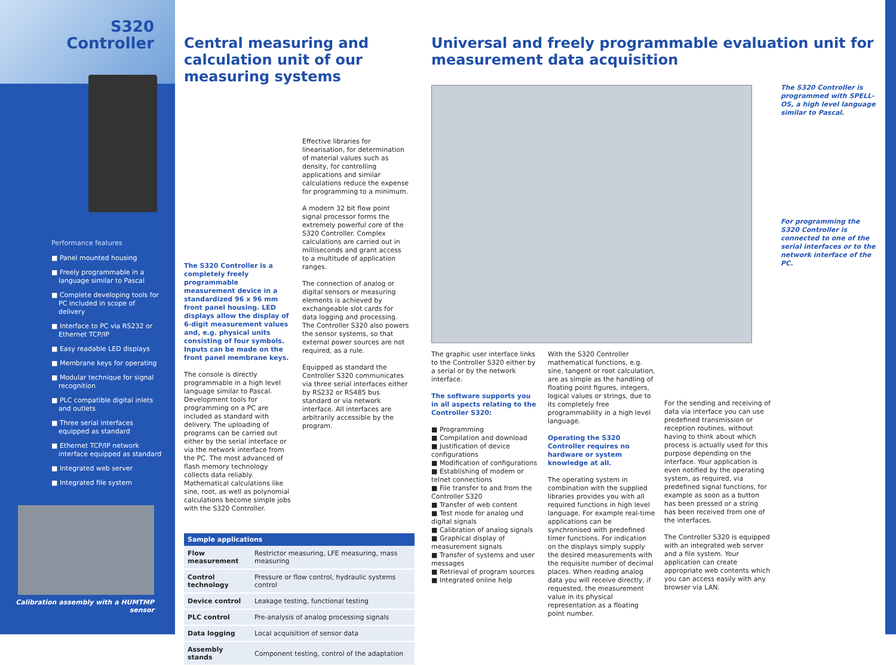S320
Controller
Performance features
■ Panel mounted housing
■ Freely programmable in a language similar to Pascal
■ Complete developing tools for PC included in scope of delivery
■ Interface to PC via RS232 or Ethernet TCP/IP
■ Easy readable LED displays
■ Membrane keys for operating
■ Modular technique for signal recognition
■ PLC compatible digital inlets and outlets
■ Three serial interfaces equipped as standard
■ Ethernet TCP/IP network interface equipped as standard
■ Integrated web server
■ Integrated file system
Calibration assembly with a HUMTMP sensor
Central measuring and calculation unit of our measuring systems
The S320 Controller is a completely freely programmable measurement device in a standardized 96 x 96 mm front panel housing. LED displays allow the display of 6-digit measurement values and, e.g. physical units consisting of four symbols. Inputs can be made on the front panel membrane keys.
The console is directly programmable in a high level language similar to Pascal. Development tools for programming on a PC are included as standard with delivery. The uploading of programs can be carried out either by the serial interface or via the network interface from the PC. The most advanced of flash memory technology collects data reliably. Mathematical calculations like sine, root, as well as polynomial calculations become simple jobs with the S320 Controller.
Effective libraries for linearisation, for determination of material values such as density, for controlling applications and similar calculations reduce the expense for programming to a minimum.
A modern 32 bit flow point signal processor forms the extremely powerful core of the S320 Controller. Complex calculations are carried out in milliseconds and grant access to a multitude of application ranges.
The connection of analog or digital sensors or measuring elements is achieved by exchangeable slot cards for data logging and processing. The Controller S320 also powers the sensor systems, so that external power sources are not required, as a rule.
Equipped as standard the Controller S320 communicates via three serial interfaces either by RS232 or RS485 bus standard or via network interface. All interfaces are arbitrarily accessible by the program.
| Sample applications | |
| --- | --- |
| Flow measurement | Restrictor measuring, LFE measuring, mass measuring |
| Control technology | Pressure or flow control, hydraulic systems control |
| Device control | Leakage testing, functional testing |
| PLC control | Pre-analysis of analog processing signals |
| Data logging | Local acquisition of sensor data |
| Assembly stands | Component testing, control of the adaptation |
Universal and freely programmable evaluation unit for measurement data acquisition
The S320 Controller is programmed with SPELL-OS, a high level language similar to Pascal.
For programming the S320 Controller is connected to one of the serial interfaces or to the network interface of the PC.
The graphic user interface links to the Controller S320 either by a serial or by the network interface.
The software supports you in all aspects relating to the Controller S320:
■ Programming
■ Compilation and download
■ Justification of device configurations
■ Modification of configurations
■ Establishing of modem or telnet connections
■ File transfer to and from the Controller S320
■ Transfer of web content
■ Test mode for analog und digital signals
■ Calibration of analog signals
■ Graphical display of measurement signals
■ Transfer of systems and user messages
■ Retrieval of program sources
■ Integrated online help
With the S320 Controller mathematical functions, e.g. sine, tangent or root calculation, are as simple as the handling of floating point figures, integers, logical values or strings, due to its completely free programmability in a high level language.
Operating the S320 Controller requires no hardware or system knowledge at all.
The operating system in combination with the supplied libraries provides you with all required functions in high level language. For example real-time applications can be synchronised with predefined timer functions. For indication on the displays simply supply the desired measurements with the requisite number of decimal places. When reading analog data you will receive directly, if requested, the measurement value in its physical representation as a floating point number.
For the sending and receiving of data via interface you can use predefined transmission or reception routines, without having to think about which process is actually used for this purpose depending on the interface. Your application is even notified by the operating system, as required, via predefined signal functions, for example as soon as a button has been pressed or a string has been received from one of the interfaces.
The Controller S320 is equipped with an integrated web server and a file system. Your application can create appropriate web contents which you can access easily with any browser via LAN.